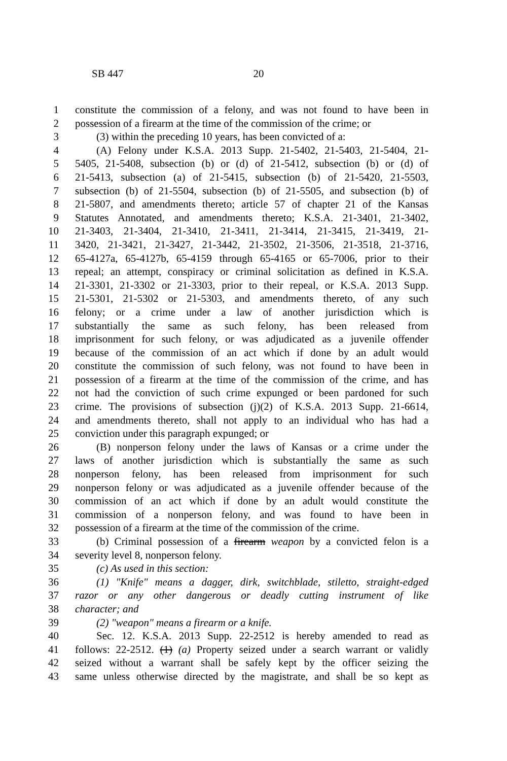SB 447 20
1 constitute the commission of a felony, and was not found to have been in
2 possession of a firearm at the time of the commission of the crime; or
3 (3) within the preceding 10 years, has been convicted of a:
4 (A) Felony under K.S.A. 2013 Supp. 21-5402, 21-5403, 21-5404, 21-
5 5405, 21-5408, subsection (b) or (d) of 21-5412, subsection (b) or (d) of
6 21-5413, subsection (a) of 21-5415, subsection (b) of 21-5420, 21-5503,
7 subsection (b) of 21-5504, subsection (b) of 21-5505, and subsection (b) of
8 21-5807, and amendments thereto; article 57 of chapter 21 of the Kansas
9 Statutes Annotated, and amendments thereto; K.S.A. 21-3401, 21-3402,
10 21-3403, 21-3404, 21-3410, 21-3411, 21-3414, 21-3415, 21-3419, 21-
11 3420, 21-3421, 21-3427, 21-3442, 21-3502, 21-3506, 21-3518, 21-3716,
12 65-4127a, 65-4127b, 65-4159 through 65-4165 or 65-7006, prior to their
13 repeal; an attempt, conspiracy or criminal solicitation as defined in K.S.A.
14 21-3301, 21-3302 or 21-3303, prior to their repeal, or K.S.A. 2013 Supp.
15 21-5301, 21-5302 or 21-5303, and amendments thereto, of any such
16 felony; or a crime under a law of another jurisdiction which is
17 substantially the same as such felony, has been released from
18 imprisonment for such felony, or was adjudicated as a juvenile offender
19 because of the commission of an act which if done by an adult would
20 constitute the commission of such felony, was not found to have been in
21 possession of a firearm at the time of the commission of the crime, and has
22 not had the conviction of such crime expunged or been pardoned for such
23 crime. The provisions of subsection (j)(2) of K.S.A. 2013 Supp. 21-6614,
24 and amendments thereto, shall not apply to an individual who has had a
25 conviction under this paragraph expunged; or
26 (B) nonperson felony under the laws of Kansas or a crime under the
27 laws of another jurisdiction which is substantially the same as such
28 nonperson felony, has been released from imprisonment for such
29 nonperson felony or was adjudicated as a juvenile offender because of the
30 commission of an act which if done by an adult would constitute the
31 commission of a nonperson felony, and was found to have been in
32 possession of a firearm at the time of the commission of the crime.
33 (b) Criminal possession of a firearm weapon by a convicted felon is a
34 severity level 8, nonperson felony.
35 (c) As used in this section:
36 (1) "Knife" means a dagger, dirk, switchblade, stiletto, straight-edged
37 razor or any other dangerous or deadly cutting instrument of like
38 character; and
39 (2) "weapon" means a firearm or a knife.
40 Sec. 12. K.S.A. 2013 Supp. 22-2512 is hereby amended to read as
41 follows: 22-2512. (1) (a) Property seized under a search warrant or validly
42 seized without a warrant shall be safely kept by the officer seizing the
43 same unless otherwise directed by the magistrate, and shall be so kept as